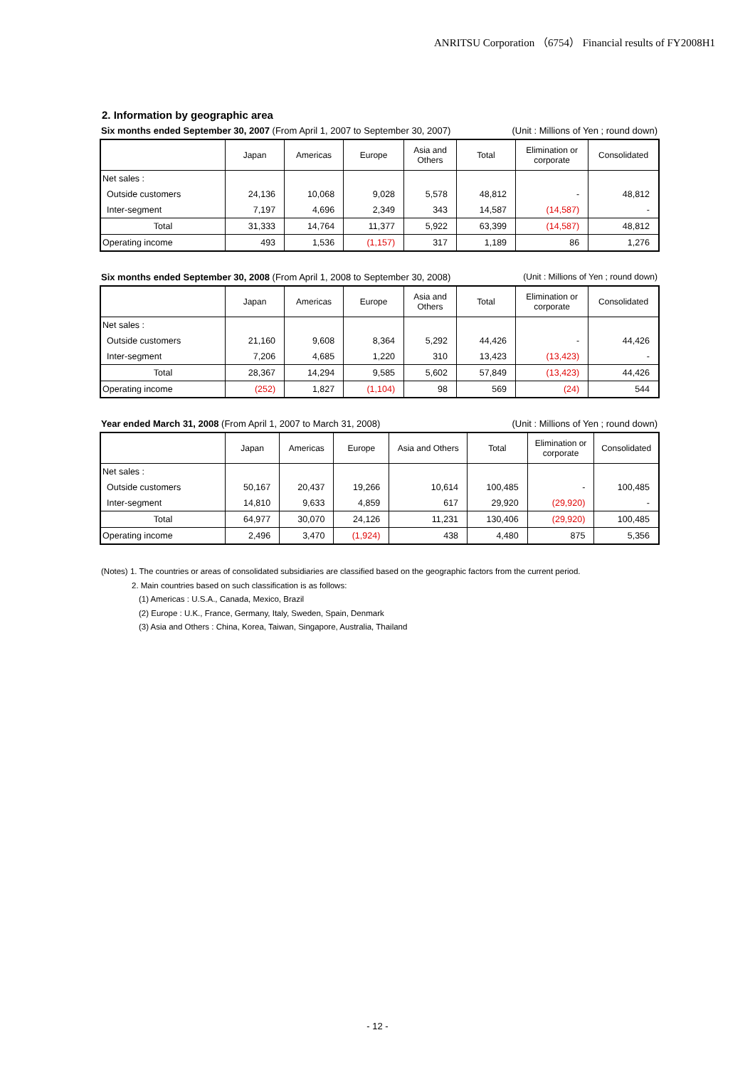ANRITSU Corporation （6754） Financial results of FY2008H1
2. Information by geographic area
Six months ended September 30, 2007 (From April 1, 2007 to September 30, 2007) (Unit : Millions of Yen ; round down)
| | Japan | Americas | Europe | Asia and Others | Total | Elimination or corporate | Consolidated |
| --- | --- | --- | --- | --- | --- | --- | --- |
| Net sales : | | | | | | | |
| Outside customers | 24,136 | 10,068 | 9,028 | 5,578 | 48,812 | - | 48,812 |
| Inter-segment | 7,197 | 4,696 | 2,349 | 343 | 14,587 | (14,587) | - |
| Total | 31,333 | 14,764 | 11,377 | 5,922 | 63,399 | (14,587) | 48,812 |
| Operating income | 493 | 1,536 | (1,157) | 317 | 1,189 | 86 | 1,276 |
Six months ended September 30, 2008 (From April 1, 2008 to September 30, 2008) (Unit : Millions of Yen ; round down)
| | Japan | Americas | Europe | Asia and Others | Total | Elimination or corporate | Consolidated |
| --- | --- | --- | --- | --- | --- | --- | --- |
| Net sales : | | | | | | | |
| Outside customers | 21,160 | 9,608 | 8,364 | 5,292 | 44,426 | - | 44,426 |
| Inter-segment | 7,206 | 4,685 | 1,220 | 310 | 13,423 | (13,423) | - |
| Total | 28,367 | 14,294 | 9,585 | 5,602 | 57,849 | (13,423) | 44,426 |
| Operating income | (252) | 1,827 | (1,104) | 98 | 569 | (24) | 544 |
Year ended March 31, 2008 (From April 1, 2007 to March 31, 2008) (Unit : Millions of Yen ; round down)
| | Japan | Americas | Europe | Asia and Others | Total | Elimination or corporate | Consolidated |
| --- | --- | --- | --- | --- | --- | --- | --- |
| Net sales : | | | | | | | |
| Outside customers | 50,167 | 20,437 | 19,266 | 10,614 | 100,485 | - | 100,485 |
| Inter-segment | 14,810 | 9,633 | 4,859 | 617 | 29,920 | (29,920) | - |
| Total | 64,977 | 30,070 | 24,126 | 11,231 | 130,406 | (29,920) | 100,485 |
| Operating income | 2,496 | 3,470 | (1,924) | 438 | 4,480 | 875 | 5,356 |
(Notes) 1. The countries or areas of consolidated subsidiaries are classified based on the geographic factors from the current period.
2. Main countries based on such classification is as follows:
(1) Americas : U.S.A., Canada, Mexico, Brazil
(2) Europe : U.K., France, Germany, Italy, Sweden, Spain, Denmark
(3) Asia and Others : China, Korea, Taiwan, Singapore, Australia, Thailand
- 12 -